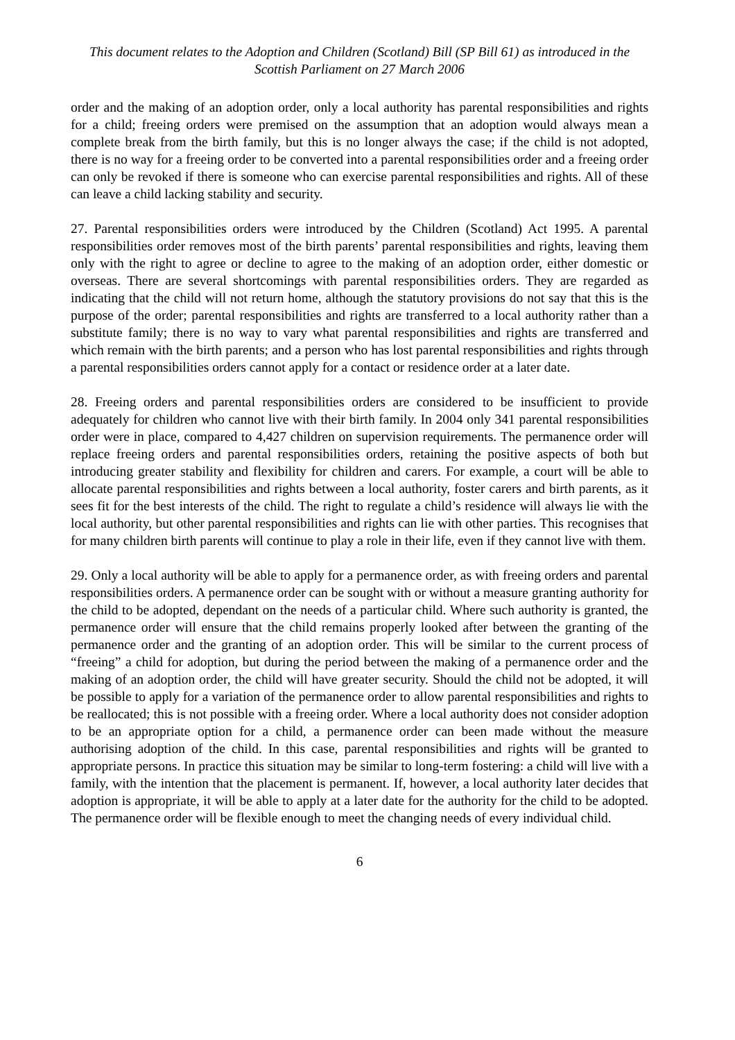This document relates to the Adoption and Children (Scotland) Bill (SP Bill 61) as introduced in the Scottish Parliament on 27 March 2006
order and the making of an adoption order, only a local authority has parental responsibilities and rights for a child; freeing orders were premised on the assumption that an adoption would always mean a complete break from the birth family, but this is no longer always the case; if the child is not adopted, there is no way for a freeing order to be converted into a parental responsibilities order and a freeing order can only be revoked if there is someone who can exercise parental responsibilities and rights. All of these can leave a child lacking stability and security.
27. Parental responsibilities orders were introduced by the Children (Scotland) Act 1995. A parental responsibilities order removes most of the birth parents’ parental responsibilities and rights, leaving them only with the right to agree or decline to agree to the making of an adoption order, either domestic or overseas. There are several shortcomings with parental responsibilities orders. They are regarded as indicating that the child will not return home, although the statutory provisions do not say that this is the purpose of the order; parental responsibilities and rights are transferred to a local authority rather than a substitute family; there is no way to vary what parental responsibilities and rights are transferred and which remain with the birth parents; and a person who has lost parental responsibilities and rights through a parental responsibilities orders cannot apply for a contact or residence order at a later date.
28. Freeing orders and parental responsibilities orders are considered to be insufficient to provide adequately for children who cannot live with their birth family. In 2004 only 341 parental responsibilities order were in place, compared to 4,427 children on supervision requirements. The permanence order will replace freeing orders and parental responsibilities orders, retaining the positive aspects of both but introducing greater stability and flexibility for children and carers. For example, a court will be able to allocate parental responsibilities and rights between a local authority, foster carers and birth parents, as it sees fit for the best interests of the child. The right to regulate a child’s residence will always lie with the local authority, but other parental responsibilities and rights can lie with other parties. This recognises that for many children birth parents will continue to play a role in their life, even if they cannot live with them.
29. Only a local authority will be able to apply for a permanence order, as with freeing orders and parental responsibilities orders. A permanence order can be sought with or without a measure granting authority for the child to be adopted, dependant on the needs of a particular child. Where such authority is granted, the permanence order will ensure that the child remains properly looked after between the granting of the permanence order and the granting of an adoption order. This will be similar to the current process of “freeing” a child for adoption, but during the period between the making of a permanence order and the making of an adoption order, the child will have greater security. Should the child not be adopted, it will be possible to apply for a variation of the permanence order to allow parental responsibilities and rights to be reallocated; this is not possible with a freeing order. Where a local authority does not consider adoption to be an appropriate option for a child, a permanence order can been made without the measure authorising adoption of the child. In this case, parental responsibilities and rights will be granted to appropriate persons. In practice this situation may be similar to long-term fostering: a child will live with a family, with the intention that the placement is permanent. If, however, a local authority later decides that adoption is appropriate, it will be able to apply at a later date for the authority for the child to be adopted. The permanence order will be flexible enough to meet the changing needs of every individual child.
6